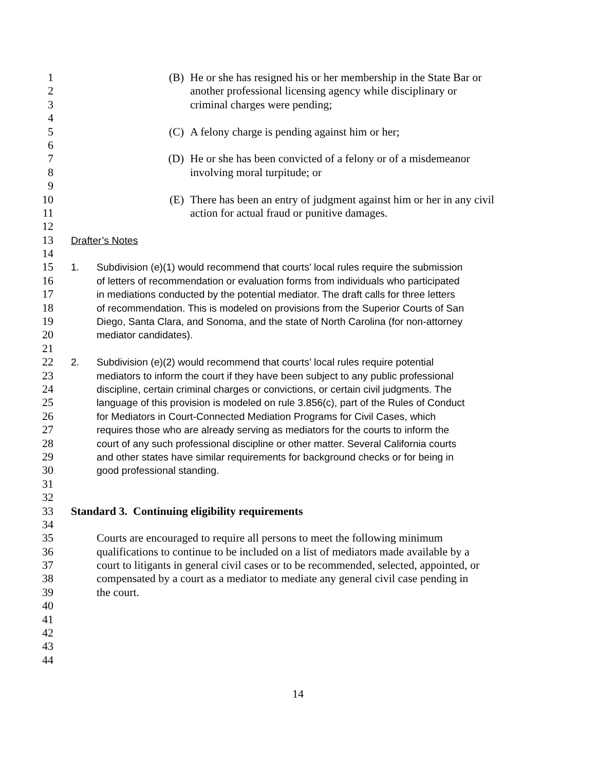1 (B) He or she has resigned his or her membership in the State Bar or
2 another professional licensing agency while disciplinary or
3 criminal charges were pending;
4
5 (C) A felony charge is pending against him or her;
6
7 (D) He or she has been convicted of a felony or of a misdemeanor
8 involving moral turpitude; or
9
10 (E) There has been an entry of judgment against him or her in any civil
11 action for actual fraud or punitive damages.
12
13 Drafter’s Notes
14
15 1. Subdivision (e)(1) would recommend that courts’ local rules require the submission
16 of letters of recommendation or evaluation forms from individuals who participated
17 in mediations conducted by the potential mediator. The draft calls for three letters
18 of recommendation. This is modeled on provisions from the Superior Courts of San
19 Diego, Santa Clara, and Sonoma, and the state of North Carolina (for non-attorney
20 mediator candidates).
21
22 2. Subdivision (e)(2) would recommend that courts’ local rules require potential
23 mediators to inform the court if they have been subject to any public professional
24 discipline, certain criminal charges or convictions, or certain civil judgments. The
25 language of this provision is modeled on rule 3.856(c), part of the Rules of Conduct
26 for Mediators in Court-Connected Mediation Programs for Civil Cases, which
27 requires those who are already serving as mediators for the courts to inform the
28 court of any such professional discipline or other matter. Several California courts
29 and other states have similar requirements for background checks or for being in
30 good professional standing.
31
32
33 Standard 3. Continuing eligibility requirements
34
35 Courts are encouraged to require all persons to meet the following minimum
36 qualifications to continue to be included on a list of mediators made available by a
37 court to litigants in general civil cases or to be recommended, selected, appointed, or
38 compensated by a court as a mediator to mediate any general civil case pending in
39 the court.
40
41
42
43
44
14